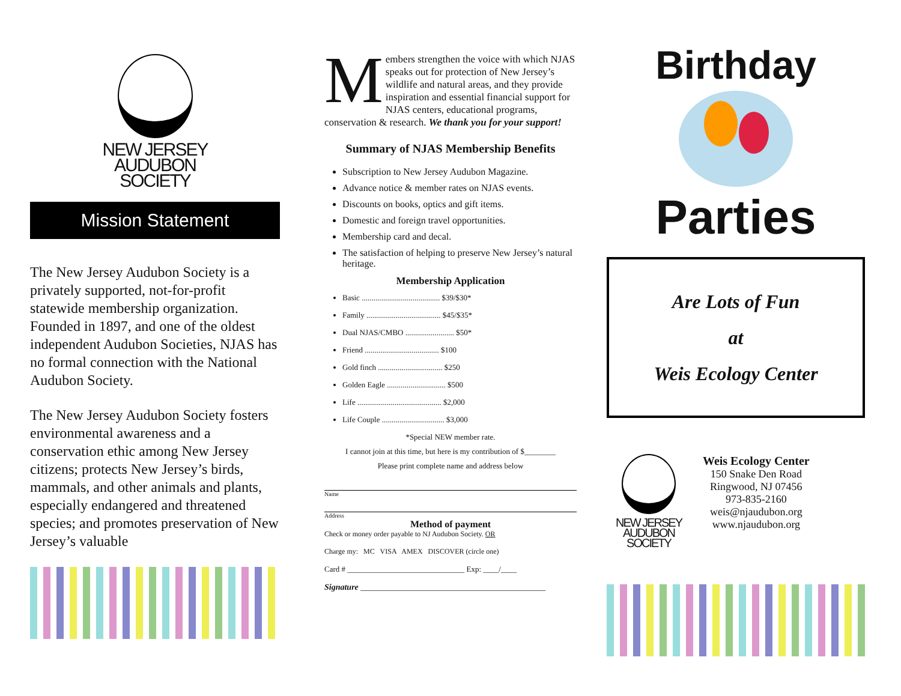NEW JERSEY
AUDUBON
SOCIETY
Mission Statement
The New Jersey Audubon Society is a privately supported, not-for-profit statewide membership organization. Founded in 1897, and one of the oldest independent Audubon Societies, NJAS has no formal connection with the National Audubon Society.
The New Jersey Audubon Society fosters environmental awareness and a conservation ethic among New Jersey citizens; protects New Jersey’s birds, mammals, and other animals and plants, especially endangered and threatened species; and promotes preservation of New Jersey’s valuable
Members strengthen the voice with which NJAS speaks out for protection of New Jersey’s wildlife and natural areas, and they provide inspiration and essential financial support for NJAS centers, educational programs, conservation & research. We thank you for your support!
Summary of NJAS Membership Benefits
Subscription to New Jersey Audubon Magazine.
Advance notice & member rates on NJAS events.
Discounts on books, optics and gift items.
Domestic and foreign travel opportunities.
Membership card and decal.
The satisfaction of helping to preserve New Jersey’s natural heritage.
Membership Application
Basic ........................................ $39/$30*
Family ...................................... $45/$35*
Dual NJAS/CMBO ......................... $50*
Friend ...................................... $100
Gold finch ................................. $250
Golden Eagle .............................. $500
Life ........................................... $2,000
Life Couple ................................ $3,000
*Special NEW member rate.
I cannot join at this time, but here is my contribution of $________
Please print complete name and address below
Name
Address
Method of payment
Check or money order payable to NJ Audubon Society. OR
Charge my: MC VISA AMEX DISCOVER (circle one)
Card # ______________________________ Exp: ____/____
Signature ____________________________________________
Birthday
Parties
Are Lots of Fun
at
Weis Ecology Center
NEW JERSEY
AUDUBON
SOCIETY
Weis Ecology Center
150 Snake Den Road
Ringwood, NJ 07456
973-835-2160
weis@njaudubon.org
www.njaudubon.org